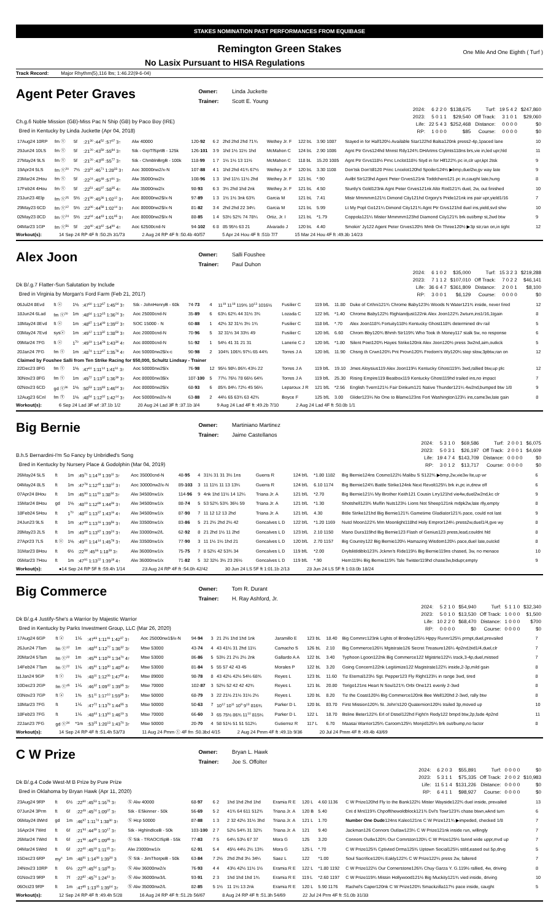STAKES NOMINATION PAST PERFORMANCES FROM EQUIBASE
Remington Green Stakes
One Mile And One Eighth ( Turf )
No Lasix Pursuant to HISA Regulations
Track Record: Major Rhythm(5),116 lbs; 1:46.22(9-6-04)
Agent Peter Graves
Owner: Linda Juckette
Trainer: Scott E. Young
Ch.g.6 Noble Mission (GB)-Miss Pac N Ship (GB) by Paco Boy (IRE)
Bred in Kentucky by Linda Juckette (Apr 04, 2018)
| 2024: | 6 2 2 0 | $138,675 | Turf: | 19 5 4 2 | $247,860 |
| 2023: | 5 0 1 1 | $29,540 | Off Track: | 3 1 0 1 | $29,060 |
| Life: | 22 5 4 3 | $252,468 | Distance: | 0 0 0 0 | $0 |
| RP: | 1 0 0 0 | $85 | Course: | 0 0 0 0 | $0 |
| 17Aug24 10RP | fm ⓣ | 5f | :21<sup>30</sup> :44<sup>52</sup> :57<sup>07</sup> 3↑ | Alw 40000 | 120- 92 | 6 2 | 2hd 2hd 2hd 71¾ | Wethey Jr. F | 122 bL | 3.90 1087 | Stayed in for Half120½ Available Star122hd Balsa120nk press2-4p,1paced lane | 10 |
| 29Jun24 10LS | fm ⓣ | 5f | :21<sup>20</sup> :43<sup>59</sup> :55<sup>84</sup> 3↑ | Stk - GrpTfSprtB - 125k | 126- 101 | 3 9 | 1hd 1½ 11½ 1hd | McMahon C | 124 bL | 2.90 1086 | Agnt Ptr Grvs124hd Mnnst Rdy124¾ DHArtms Ctylmts118ns brs,vie in,led upr,hld | 11 |
| 27May24 9LS | fm ⓣ | 5f | :21<sup>20</sup> :43<sup>65</sup> :55<sup>77</sup> 3↑ | Stk - ChmblnBrgB - 100k | 118- 99 | 1 7 | 1½ 1½ 13 11½ | McMahon C | 118 bL | 15.20 1085 | Agnt Ptr Grvs118½ Prnc Lnclot118½ Styd in for Hlf122¾ pc in,clr upr,kpt 2tsk | 9 |
| 19Apr24 5LS | fm ⓣ<sup>20</sup> | 7½ | :23<sup>31</sup> :46<sup>71</sup> 1:28<sup>33</sup> 3↑ | Aoc 30000nw2/x-N | 107- 88 | 4 1 | 1hd 2hd 41¾ 67½ | Wethey Jr. F | 120 bL | 3.30 1108 | Don'tsk Don'ttll120 Princ Lncelot120hd Spoiler124½ ▶bmp,duel2w,gv way late | 9 |
| 23Mar24 2Hou | fm ⓣ | 5f | :22<sup>24</sup> :45<sup>48</sup> :57<sup>91</sup> 3↑ | Alw 35000nw2/x | 108- 96 | 1 3 | 1hd 11½ 11½ 2hd | Wethey Jr. F | 121 bL | *.90 | Avilbl Str123hd Agent Peter Grves121nk Toddchero121 pc in,caught late,hung | 8 |
| 17Feb24 4Hou | fm ⓣ | 5f | :22<sup>51</sup> :45<sup>97</sup> :58<sup>35</sup> 4↑ | Alw 35000nw2/x | 98- 93 | 6 3 | 3½ 2hd 1hd 2nk | Wethey Jr. F | 121 bL | 4.50 | Sturdy's Gold123nk Agnt Peter Grves121nk Alto Rod121¾ duel, 2w, out finished | 10 |
| 23Jun23 4Elp | fm ⓣ<sup>25</sup> | 5½ | :21<sup>99</sup> :45<sup>36</sup> 1:02<sup>12</sup> 3↑ | Aoc 80000nw2$/x-N | 97- 89 | 1 3 | 1½ 1½ 3nk 63¾ | Garcia M | 121 bL | 7.41 | Mistr Mmmmm121½ Dimond City121hd Grgory's Pride121nk ins pair upr,yield1/16 | 7 |
| 29May23 6CD | fm ⓣ<sup>12</sup> | 5½ | :22<sup>06</sup> :44<sup>58</sup> 1:02<sup>14</sup> 3↑ | Aoc 80000nw2$/x-N | 81- 82 | 3 4 | 2hd 2hd 22 34¼ | Garcia M | 121 bL | 5.99 | Lt My Popl Go121¼ Dimond City121¾ Agnt Ptr Grvs121hd duel ins,yield,svd shw | 10 |
| 02May23 8CD | fm ⓣ<sup>24</sup> | 5½ | :22<sup>04</sup> :44<sup>43</sup> 1:01<sup>95</sup> 3↑ | Aoc 80000nw2$/x-N | 88- 85 | 1 4 | 53½ 52¾ 74 78¼ | Ortiz, Jr. I | 121 bL | *1.79 | Coppola121¼ Mister Mmmmm123hd Diamond City121¾ brk out/bmp st,2wd btw | 9 |
| 04Mar23 1GP | fm ⓣ<sup>56</sup> | 5f | :20<sup>40</sup> :43<sup>42</sup> :54<sup>90</sup> 4↑ | Aoc 62500cnd-N | 94- 102 | 6 8 | 85 95½ 63 21 | Alvarado J | 120 bL | 4.40 | Smokin' Jy122 Agent Peter Grves120½ Mmb On Three120½ ▶3p str,ran on,in tight | 12 |
Workout(s): 14 Sep 24 RP 4F ft :50.2h 31/73 2 Aug 24 RP 4F ft :50.4b 40/57 5 Apr 24 Hou 4F ft :51b 7/7 15 Mar 24 Hou 4F ft :49.3b 14/23
Alex Joon
Owner: Salli Foushee
Trainer: Paul Duhon
Dk B/.g.7 Flatter-Sun Salutation by Include
Bred in Virginia by Morgan's Ford Farm (Feb 21, 2017)
| 2024: | 6 1 0 2 | $35,000 | Turf: | 15 3 2 3 | $219,288 |
| 2023: | 7 1 1 2 | $107,010 | Off Track: | 7 0 2 2 | $46,141 |
| Life: | 36 6 4 7 | $361,809 | Distance: | 2 0 0 1 | $8,100 |
| RP: | 3 0 0 1 | $6,129 | Course: | 0 0 0 0 | $0 |
| 06Jul24 8Evd | ft ⓧ | 1⅛ | :47<sup>60</sup> 1:12<sup>67</sup> 1:45<sup>64</sup> 3↑ | Stk - JohnHenryB - 60k | 74- 73 | 4 | 11<sup>19</sup> 11<sup>18</sup> 119¾ 10<sup>13</sup> 1016½ | Fusilier C | 119 bfL | 11.80 | Duke of Crthni121¾ Chrome Baby123½ Woods N Water121¾ inside, never fired | 12 |
| 18Jun24 6Lad | fm ⓣ<sup>20</sup> | 1m | :48<sup>64</sup> 1:12<sup>15</sup> 1:36<sup>24</sup> 3↑ | Aoc 25000cnd-N | 35- 89 | 6 | 63¼ 62¾ 44 31½ 3¾ | Lozada C | 122 bfL | *1.40 | Chrome Baby122½ Rightandjust122nk Alex Joon122¾ 2wturn,ins1/16,1tgain | 8 |
| 18May24 8Evd | ft ⓧ | 1m | :48<sup>87</sup> 1:14<sup>09</sup> 1:39<sup>62</sup> 3↑ | SOC 15000 - N | 60- 88 | 1 | 42½ 32 31½ 3½ 1¾ | Fusilier C | 118 bfL | *.70 | Alex Joon118¾ Fortuity118½ Kentucky Ghost118¾ determined drv rail | 5 |
| 03May24 7Evd | sysⓧ | 1m | :49<sup>12</sup> 1:13<sup>32</sup> 1:38<sup>59</sup> 3↑ | Aoc 20000cnd-N | 70- 96 | 5 | 32 31½ 34 33½ 49 | Fusilier C | 120 bfL | 6.60 | Chrom Bby120¾ Bhmh Str119¾ Who Took th Money117 stalk 5w, no response | 6 |
| 09Mar24 7FG | ft ⓧ | 1<sup>70</sup> | :49<sup>19</sup> 1:14<sup>28</sup> 1:43<sup>30</sup> 4↑ | Aoc 80000cnd-N | 51- 92 | 1 | 54½ 41 31 21 31 | Lanerie C J | 120 bfL | *1.80 | Silent Poet120¾ Hayes Strike120nk Alex Joon120½ press 3w2nd,aim,outkck | 5 |
| 20Jan24 7FG | fm ⓣ | 1m | :48<sup>74</sup> 1:12<sup>67</sup> 1:35<sup>78</sup> 4↑ | Aoc 50000nw2$/x-c | 90- 98 | 2 | 104¾ 106¾ 97¼ 65 44¾ | Torres J A | 120 bfL | 11.90 | Chsng th Crwn120¾ Pnt Provn120¾ Fredom's Wy120¼ step slow,3pbtw,ran on | 12 |
| Claimed by Foushee Salli from Ten Strike Racing for $50,000, Schultz Lindsay - Trainer | | | | | | | | | | | | |
| 22Dec23 8FG | fm ⓣ | 1⅛ | :47<sup>61</sup> 1:11<sup>14</sup> 1:41<sup>61</sup> 3↑ | Aoc 50000nw2$/x | 76- 98 | 12 | 95½ 98¼ 86¾ 43½ 22 | Torres J A | 119 bfL | 19.10 | Jmes Aloysius119 Alex Joon119½ Kentucky Ghost119¾ 3wd,rallied btw,up plc | 12 |
| 30Nov23 8FG | fm ⓣ | 1m | :49<sup>72</sup> 1:13<sup>32</sup> 1:36<sup>39</sup> 3↑ | Aoc 80000nw3$/x | 107- 100 | 5 | 77¼ 76½ 78 66½ 64¾ | Torres J A | 119 bfL | 25.30 | Rising Empire119 Beatbox119 Kentucky Ghost119hd trailed ins,no impact | 7 |
| 02Nov23 6CD | gd ⓣ<sup>36</sup> | 1⅛ | :50<sup>53</sup> 1:15<sup>83</sup> 1:46<sup>64</sup> 3↑ | Aoc 80000nw2$/x | 68- 93 | 6 | 85¾ 84¼ 72½ 45 56¼ | Leparoux J R | 121 bfL | *2.56 | English Tvern121½ Fair Dinkum121 Native Thunder121¼ 4w2nd,bumped btw 1/8 | 9 |
| 12Aug23 6Cnl | fm Ⓣ | 1⅛ | :48<sup>54</sup> 1:12<sup>02</sup> 1:42<sup>14</sup> 3↑ | Aoc 50000nw2/x-N | 63- 88 | 2 | 44½ 65 63¾ 63 42¾ | Boyce F | 125 bfL | 3.00 | Glider123¼ No One to Blame123ns Fort Washington123¼ ins,came3w,late gain | 8 |
Workout(s): 6 Sep 24 Lad 3F wf :37.1b 1/2 20 Aug 24 Lad 3F ft :37.1b 3/4 9 Aug 24 Lad 4F ft :49.2b 7/10 2 Aug 24 Lad 4F ft :50.0b 1/1
Big Bernie
Owner: Martiniano Martinez
Trainer: Jaime Castellanos
B.h.5 Bernardini-I'm So Fancy by Unbridled's Song
Bred in Kentucky by Nursery Place & Godolphin (Mar 04, 2019)
| 2024: | 5 3 1 0 | $69,586 | Turf: | 2 0 0 1 | $6,075 |
| 2023: | 5 0 3 1 | $26,197 | Off Track: | 2 0 0 1 | $4,609 |
| Life: | 19 4 7 4 | $143,709 | Distance: | 0 0 0 0 | $0 |
| RP: | 3 0 1 2 | $13,717 | Course: | 0 0 0 0 | $0 |
| 26May24 5LS | ft | 1m | :49<sup>71</sup> 1:14<sup>18</sup> 1:39<sup>11</sup> 3↑ | Aoc 35000cnd-N | 48- 95 | 4 | 31½ 31 31 3½ 1ns | Guerra R | 124 bfL | *1.80 1182 | Big Bernie124ns Cosmo122½ Malibu S S122¾ ▶bmp,2w,vie3w lte,up wr | 6 |
| 04May24 8LS | ft | 1m | :47<sup>78</sup> 1:12<sup>45</sup> 1:38<sup>12</sup> 3↑ | Aoc 30000nw2/x-N | 89- 103 | 3 | 11 11½ 11 13 13¼ | Guerra R | 124 bfL | 6.10 1174 | Big Bernie124¾ Battle Strike124nk Next Revolt125¼ brk in,pc in,drew off | 6 |
| 07Apr24 8Hou | ft | 1m | :45<sup>90</sup> 1:11<sup>09</sup> 1:38<sup>34</sup> 3↑ | Alw 34500nw1/x | 114- 96 | 9 | 4nk 1hd 11½ 14 12¼ | Triana Jr. A | 121 bfL | *2.70 | Big Bernie121¼ My Brother Keith121 Cousin Lrry121hd vie4w,duel2w2nd,kc clr | 9 |
| 15Mar24 8Hou | gd | 1⅛ | :48<sup>19</sup> 1:12<sup>89</sup> 1:44<sup>39</sup> 3↑ | Alw 34500nw1/x | 88- 74 | 5 | 53 52¾ 53¾ 36½ 59 | Triana Jr. A | 121 bfL | *1.30 | Shotshell123¾ Muffin Nuts123½ Lions Not Sheep121nk mdpk2w,late rlly,empty | 8 |
| 18Feb24 5Hou | ft | 1<sup>70</sup> | :48<sup>02</sup> 1:13<sup>37</sup> 1:43<sup>16</sup> 4↑ | Alw 34500nw1/x | 87- 90 | 7 | 11 12 12 13 2hd | Triana Jr. A | 121 bfL | 4.30 | Bttle Strike121hd Big Bernie121¾ Gametime Gladiator121¾ pace, could not last | 9 |
| 24Jun23 9LS | ft | 1m | :47<sup>99</sup> 1:13<sup>16</sup> 1:39<sup>56</sup> 3↑ | Alw 33500nw1/x | 83- 86 | 5 | 21 2½ 2hd 2½ 42 | Goncalves L D | 122 bfL | *1.20 1169 | Nutcl Moon122¾ Mm Moonlight118hd Holy Empror124¼ press2w,duel1/4,gve wy | 8 |
| 28May23 2LS | ft | 1m | :49<sup>08</sup> 1:13<sup>87</sup> 1:39<sup>24</sup> 3↑ | Alw 33000nw2/L | 62- 92 | 8 | 21 2hd 1½ 11 2hd | Goncalves L D | 123 bfL | 2.10 1150 | Mano Dura119hd Big Bernie123 Flash of Genius123 press,lead,couldnt hld | 8 |
| 27Apr23 7LS | ft ⓧ | 1⅛ | :49<sup>01</sup> 1:14<sup>14</sup> 1:45<sup>78</sup> 3↑ | Alw 33500nw1/x | 77- 90 | 3 | 11 1½ 1½ 1hd 21 | Goncalves L D | 120 bfL | 2.70 1157 | Big Country122 Big Bernie120¼ Hamazing Wisdom120¼ pace,duel late,outckd | 8 |
| 31Mar23 8Hou | ft | 6½ | :22<sup>58</sup> :45<sup>66</sup> 1:18<sup>39</sup> 3↑ | Alw 36000nw1/x | 75- 75 | 7 | 8 52½ 42 53¾ 34 | Goncalves L D | 119 bfL | *2.00 | Drylslittldiblo123¾ Jckmn's Ride119½ Big Bernie119ns chased, 3w, no menace | 10 |
| 05Mar23 7Hou | ft | 1m | :47<sup>91</sup> 1:13<sup>22</sup> 1:39<sup>18</sup> 4↑ | Alw 36000nw1/x | 71- 82 | 5 | 32 32½ 3½ 23 26½ | Goncalves L D | 119 bfL | *.90 | Hern119½ Big Bernie119¾ Tale Twister119hd chase3w,bidupr,empty | 9 |
Workout(s): ●14 Sep 24 RP 5F ft :59.4h 1/14 23 Aug 24 RP 4F ft :54.0h 42/42 30 Jun 24 LS 5F ft 1:01.1b 2/13 23 Jun 24 LS 5F ft 1:03.0b 18/24
Big Commerce
Owner: Tom R. Durant
Trainer: H. Ray Ashford, Jr.
Dk B/.g.4 Justify-She's a Warrior by Majestic Warrior
Bred in Kentucky by Parks Investment Group, LLC (Mar 26, 2020)
| 2024: | 5 2 1 0 | $54,940 | Turf: | 5 1 1 0 | $32,340 |
| 2023: | 5 0 1 0 | $13,530 | Off Track: | 1 0 0 0 | $1,500 |
| Life: | 10 2 2 0 | $68,470 | Distance: | 1 0 0 0 | $700 |
| RP: | 0 0 0 0 | $0 | Course: | 0 0 0 0 | $0 |
| 17Aug24 6GP | ft ⓐ | 1⅙ | :47<sup>83</sup> 1:11<sup>46</sup> 1:42<sup>37</sup> 3↑ | Aoc 25000nw1$/x-N | 94- 94 | 3 | 21 2½ 1hd 1hd 1nk | Jaramillo E | 123 bL | 18.40 | Big Commrc123nk Lights of Brodwy125½ Hppy Runnr125¼ prmpt,duel,prevailed | 7 |
| 26Jun24 7Tam | fm ⓣ<sup>12</sup> | 1m | :48<sup>34</sup> 1:12<sup>77</sup> 1:36<sup>32</sup> 3↑ | Msw 53000 | 43- 74 | 4 | 43 41¼ 31 2hd 11¼ | Camacho S | 126 bL | 2.10 | Big Commerce126¼ Mgistrate126 Secret Treasure126¼ 4p2nd,bid1/4,duel,clr | 7 |
| 20Mar24 5Tam | fm ⓣ<sup>22</sup> | 1m | :45<sup>96</sup> 1:10<sup>28</sup> 1:34<sup>70</sup> 4↑ | Msw 53000 | 86- 86 | 5 | 53½ 21 2½ 2½ 2nk | Gallardo A A | 122 bL | 3.40 | Typhoon Lgoon122nk Big Commerce122 Mgistrte122¼ track,3-4p,duel,missed | 7 |
| 14Feb24 7Tam | fm ⓣ<sup>22</sup> | 1⅙ | :45<sup>91</sup> 1:10<sup>30</sup> 1:40<sup>33</sup> 4↑ | Msw 53000 | 81- 84 | 5 | 55 57 42 43 45 | Morales P | 122 bL | 3.20 | Going Concern122nk Legitimize122 Magistrate122¾ inside,2-3p,mild gain | 8 |
| 11Jan24 9GP | ft ⓧ | 1⅛ | :48<sup>11</sup> 1:12<sup>06</sup> 1:47<sup>53</sup> 4↑ | Msw 89000 | 98- 78 | 8 | 43 42½ 42½ 54½ 68¾ | Reyes L | 123 bL | 11.60 | Tiz Eternal123½ Sgt. Pepper123 Fly Right123¼ in range 3wd, tired | 8 |
| 10Dec23 2GP | fm ⓣ<sup>45</sup> | 1⅙ | :46<sup>32</sup> 1:09<sup>42</sup> 1:39<sup>95</sup> 3↑ | Msw 70000 | 102- 87 | 3 | 52½ 52 42 42 42¾ | Reyes L | 121 bL | 20.80 | Torigo121ns Heart N Soul121¾ Orbi One121 evenly 2-3wd | 8 |
| 03Nov23 7GP | ft ⓐ | 1⅜ | :51<sup>11</sup> 1:17<sup>10</sup> 1:59<sup>35</sup> 3↑ | Msw 50000 | 68- 79 | 3 | 22 21½ 21½ 31½ 2½ | Reyes L | 120 bL | 8.20 | Tiz the Coast120½ Big Commerce120nk Bee Well120hd 2-3wd, rally btw | 8 |
| 18Mar23 7FG | ft | 1⅙ | :47<sup>72</sup> 1:13<sup>79</sup> 1:44<sup>55</sup> 3 | Msw 50000 | 50- 63 | 7 | 10<sup>12</sup> 10<sup>11</sup> 10<sup>9</sup> 9<sup>13</sup> 816¾ | Parker D L | 120 bL | 83.70 | First Mission120¾ St. John's120 Quaternion120½ trailed 3p,moved up | 10 |
| 18Feb23 7FG | ft | 1⅙ | :48<sup>44</sup> 1:13<sup>94</sup> 1:46<sup>19</sup> 3 | Msw 70000 | 66- 60 | 3 | 65 75½ 86¾ 11<sup>10</sup> 815¼ | Parker D L | 122 L | 18.70 | Bsline Beter122¾ Erl of Dssel122hd Fight'n Redy122 bmpd btw,2p,fade 4p2nd | 11 |
| 22Jan23 7FG | gd ⓣ<sup>34</sup> | *1m | :53<sup>25</sup> 1:20<sup>13</sup> 1:43<sup>70</sup> 3↑ | Msw 50000 | 20- 70 | 4 | 58 51½ 51 51 512¼ | Gutierrez R | 117 L | 6.70 | Maasai Warrior125¾ Caroom125¼ Monjid125¼ brk out/bump,no factor | 8 |
Workout(s): 14 Sep 24 RP 4F ft :51.4h 53/73 11 Aug 24 Pmm ⓣ 4F fm :50.3bd 4/15 2 Aug 24 Pmm 4F ft :49.1b 9/36 20 Jul 24 Pmm 4F ft :49.4b 43/69
C W Prize
Owner: Bryan L. Hawk
Trainer: Joe S. Offolter
Dk B/.g.4 Code West-M B Prize by Pure Prize
Bred in Oklahoma by Bryan Hawk (Apr 11, 2020)
| 2024: | 6 2 0 3 | $55,891 | Turf: | 0 0 0 0 | $0 |
| 2023: | 5 3 1 1 | $75,335 | Off Track: | 2 0 0 2 | $10,983 |
| Life: | 11 5 1 4 | $131,226 | Distance: | 0 0 0 0 | $0 |
| RP: | 6 4 1 1 | $98,927 | Course: | 0 0 0 0 | $0 |
| 23Aug24 9RP | ft | 6½ | :22<sup>60</sup> :45<sup>53</sup> 1:16<sup>75</sup> 3↑ | Ⓢ Alw 40000 | 68- 97 | 6 2 | 1hd 1hd 2hd 1hd | Eramia R E | 120 L | 4.60 1136 | C W Prize120hd Fly to the Bank122½ Mister Wayside122¾ duel inside, prevailed | 13 |
| 07Jun24 3Prm | ft | 6f | :22<sup>49</sup> :45<sup>24</sup> 1:09<sup>07</sup> 3↑ | Stk - ESkinner - 50k | 56- 69 | 5 2 | 41¾ 64 611 512¾ | Triana Jr. A | 120 B | 5.40 | Cnt d Mnt119¾ Chpoffthewoldblock121¾ Dvl's Towr123¾ chase btwn,wknd turn | 6 |
| 06May24 8Wrd | gd | 1m | :46<sup>97</sup> 1:11<sup>74</sup> 1:38<sup>30</sup> 3↑ | Ⓢ Hcp 50000 | 87- 88 | 1 3 | 2 32 42½ 31½ 3hd | Triana Jr. A | 121 L | 1.70 | Number One Dude 124ns Kaleo121ns C W Prize121¾ ▶impeded, checked 1/8 | 7 |
| 16Apr24 7Wrd | ft | 6f | :21<sup>94</sup> :44<sup>49</sup> 1:10<sup>17</sup> 3↑ | Stk - HghIndIceB - 50k | 103- 100 | 2 7 | 52½ 54¾ 31 32¾ | Triana Jr. A | 121 | 9.40 | Jackman126 Connors Outlaw123¼ C W Prize121nk inside run, willingly | 7 |
| 26Mar24 7Wrd | ft | 6f | :21<sup>98</sup> :44<sup>95</sup> 1:09<sup>85</sup> 3↑ | Ⓢ Stk - TRAOCISpB - 55k | 77- 83 | 7 5 | 64¼ 53½ 67 37 | Mora G | 125 | 3.20 | Connors Outlw120¾ Our Cornrston120¼ C W Prize125½ fannd wide uppr,mvd up | 7 |
| 04Mar24 5Wrd | ft | 6f | :22<sup>40</sup> :45<sup>18</sup> 1:11<sup>15</sup> 3↑ | Alw 23000nw1/x | 62- 91 | 5 4 | 45½ 44½ 2½ 13¾ | Mora G | 125 L | *.70 | C W Prize125¾ Cptivted Drma125¾ Uptown Social125¼ sttld,eased out 5p,drvg | 5 |
| 15Dec23 6RP | my<sup>s</sup> | 1m | :48<sup>91</sup> 1:14<sup>08</sup> 1:39<sup>30</sup> 3 | Ⓢ Stk - JimThorpeB - 50k | 63- 84 | 7 2½ | 2hd 2hd 3½ 34¼ | Saez L | 122 | *1.00 | Soul Sacrifice120¼ Eakly122¾ C W Prize122¼ press 2w, faltered | 7 |
| 24Nov23 10RP | ft | 6½ | :22<sup>09</sup> :45<sup>54</sup> 1:18<sup>05</sup> 3↑ | Ⓢ Alw 36000nw2/x | 76- 93 | 4 4 | 43½ 42½ 11½ 1½ | Eramia R E | 122 L | *1.80 1192 | C W Prize122½ Our Cornerstone126¾ Chuy Garza Y. G.119½ rallied, 4w, driving | 8 |
| 01Nov23 9RP | ft | 7f | :22<sup>82</sup> :45<sup>74</sup> 1:24<sup>41</sup> 3↑ | Ⓢ Alw 36000nw3/L | 93- 91 | 2 3 | 1hd 1hd 1hd 1¾ | Eramia R E | 119 L | *2.60 1197 | C W Prize119¾ Missin Hollywood121½ Big Muckity121¾ vied inside, driving | 10 |
| 06Oct23 9RP | ft | 1m | :47<sup>85</sup> 1:13<sup>05</sup> 1:39<sup>64</sup> 3↑ | Ⓢ Alw 35000nw2/L | 82- 85 | 5 1½ | 11 1½ 13 2nk | Eramia R E | 120 L | 5.90 1176 | Rachel's Caper120nk C W Prize120¾ Smackzilla117½ pace inside, caught | 5 |
Workout(s): 12 Sep 24 RP 4F ft :49.4h 5/28 16 Aug 24 RP 4F ft :51.2b 56/67 8 Aug 24 RP 4F ft :51.3h 54/69 22 Jul 24 Prm 4F ft :51.0b 31/33